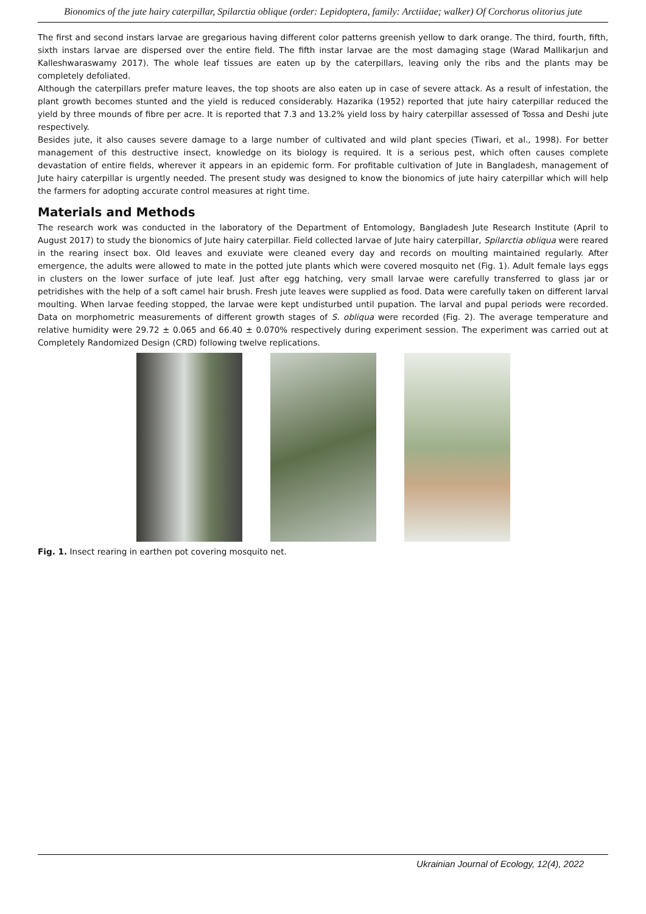Bionomics of the jute hairy caterpillar, Spilarctia oblique (order: Lepidoptera, family: Arctiidae; walker) Of Corchorus olitorius jute
The first and second instars larvae are gregarious having different color patterns greenish yellow to dark orange. The third, fourth, fifth, sixth instars larvae are dispersed over the entire field. The fifth instar larvae are the most damaging stage (Warad Mallikarjun and Kalleshwaraswamy 2017). The whole leaf tissues are eaten up by the caterpillars, leaving only the ribs and the plants may be completely defoliated.
Although the caterpillars prefer mature leaves, the top shoots are also eaten up in case of severe attack. As a result of infestation, the plant growth becomes stunted and the yield is reduced considerably. Hazarika (1952) reported that jute hairy caterpillar reduced the yield by three mounds of fibre per acre. It is reported that 7.3 and 13.2% yield loss by hairy caterpillar assessed of Tossa and Deshi jute respectively.
Besides jute, it also causes severe damage to a large number of cultivated and wild plant species (Tiwari, et al., 1998). For better management of this destructive insect, knowledge on its biology is required. It is a serious pest, which often causes complete devastation of entire fields, wherever it appears in an epidemic form. For profitable cultivation of Jute in Bangladesh, management of Jute hairy caterpillar is urgently needed. The present study was designed to know the bionomics of jute hairy caterpillar which will help the farmers for adopting accurate control measures at right time.
Materials and Methods
The research work was conducted in the laboratory of the Department of Entomology, Bangladesh Jute Research Institute (April to August 2017) to study the bionomics of Jute hairy caterpillar. Field collected larvae of Jute hairy caterpillar, Spilarctia obliqua were reared in the rearing insect box. Old leaves and exuviate were cleaned every day and records on moulting maintained regularly. After emergence, the adults were allowed to mate in the potted jute plants which were covered mosquito net (Fig. 1). Adult female lays eggs in clusters on the lower surface of jute leaf. Just after egg hatching, very small larvae were carefully transferred to glass jar or petridishes with the help of a soft camel hair brush. Fresh jute leaves were supplied as food. Data were carefully taken on different larval moulting. When larvae feeding stopped, the larvae were kept undisturbed until pupation. The larval and pupal periods were recorded. Data on morphometric measurements of different growth stages of S. obliqua were recorded (Fig. 2). The average temperature and relative humidity were 29.72 ± 0.065 and 66.40 ± 0.070% respectively during experiment session. The experiment was carried out at Completely Randomized Design (CRD) following twelve replications.
Fig. 1. Insect rearing in earthen pot covering mosquito net.
Ukrainian Journal of Ecology, 12(4), 2022